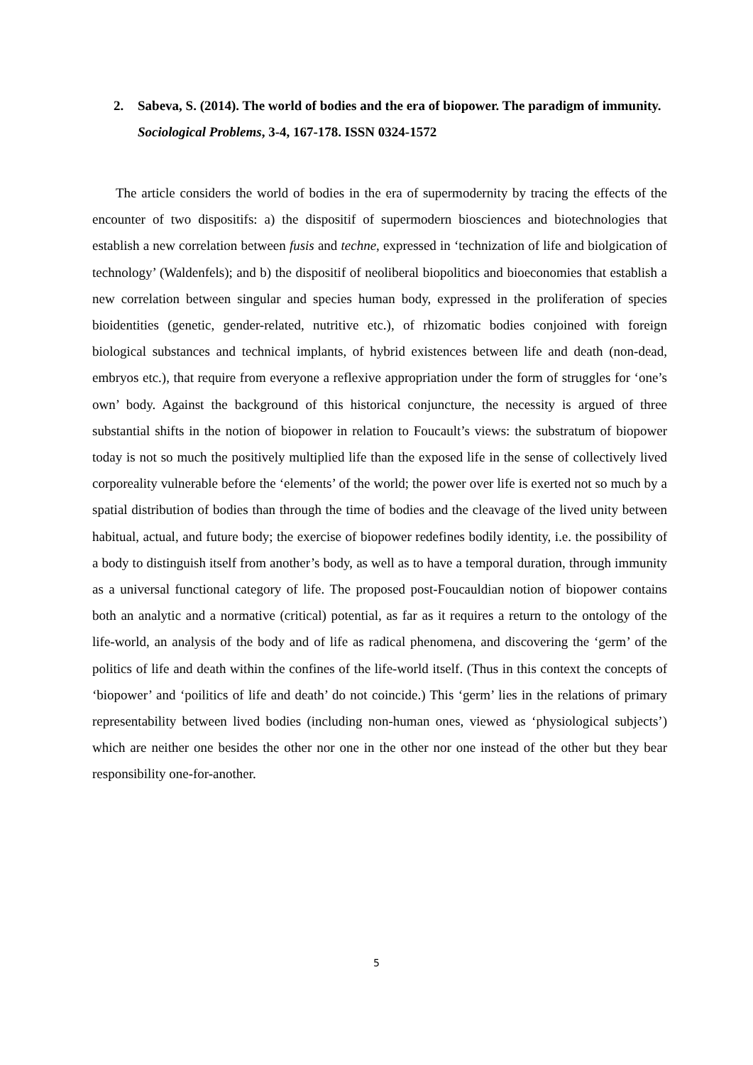2.
Sabeva, S. (2014). The world of bodies and the era of biopower. The paradigm of immunity. Sociological Problems, 3-4, 167-178. ISSN 0324-1572
The article considers the world of bodies in the era of supermodernity by tracing the effects of the encounter of two dispositifs: a) the dispositif of supermodern biosciences and biotechnologies that establish a new correlation between fusis and techne, expressed in ‘technization of life and biolgication of technology’ (Waldenfels); and b) the dispositif of neoliberal biopolitics and bioeconomies that establish a new correlation between singular and species human body, expressed in the proliferation of species bioidentities (genetic, gender-related, nutritive etc.), of rhizomatic bodies conjoined with foreign biological substances and technical implants, of hybrid existences between life and death (non-dead, embryos etc.), that require from everyone a reflexive appropriation under the form of struggles for ‘one’s own’ body. Against the background of this historical conjuncture, the necessity is argued of three substantial shifts in the notion of biopower in relation to Foucault’s views: the substratum of biopower today is not so much the positively multiplied life than the exposed life in the sense of collectively lived corporeality vulnerable before the ‘elements’ of the world; the power over life is exerted not so much by a spatial distribution of bodies than through the time of bodies and the cleavage of the lived unity between habitual, actual, and future body; the exercise of biopower redefines bodily identity, i.e. the possibility of a body to distinguish itself from another’s body, as well as to have a temporal duration, through immunity as a universal functional category of life. The proposed post-Foucauldian notion of biopower contains both an analytic and a normative (critical) potential, as far as it requires a return to the ontology of the life-world, an analysis of the body and of life as radical phenomena, and discovering the ‘germ’ of the politics of life and death within the confines of the life-world itself. (Thus in this context the concepts of ‘biopower’ and ‘poilitics of life and death’ do not coincide.) This ‘germ’ lies in the relations of primary representability between lived bodies (including non-human ones, viewed as ‘physiological subjects’) which are neither one besides the other nor one in the other nor one instead of the other but they bear responsibility one-for-another.
5